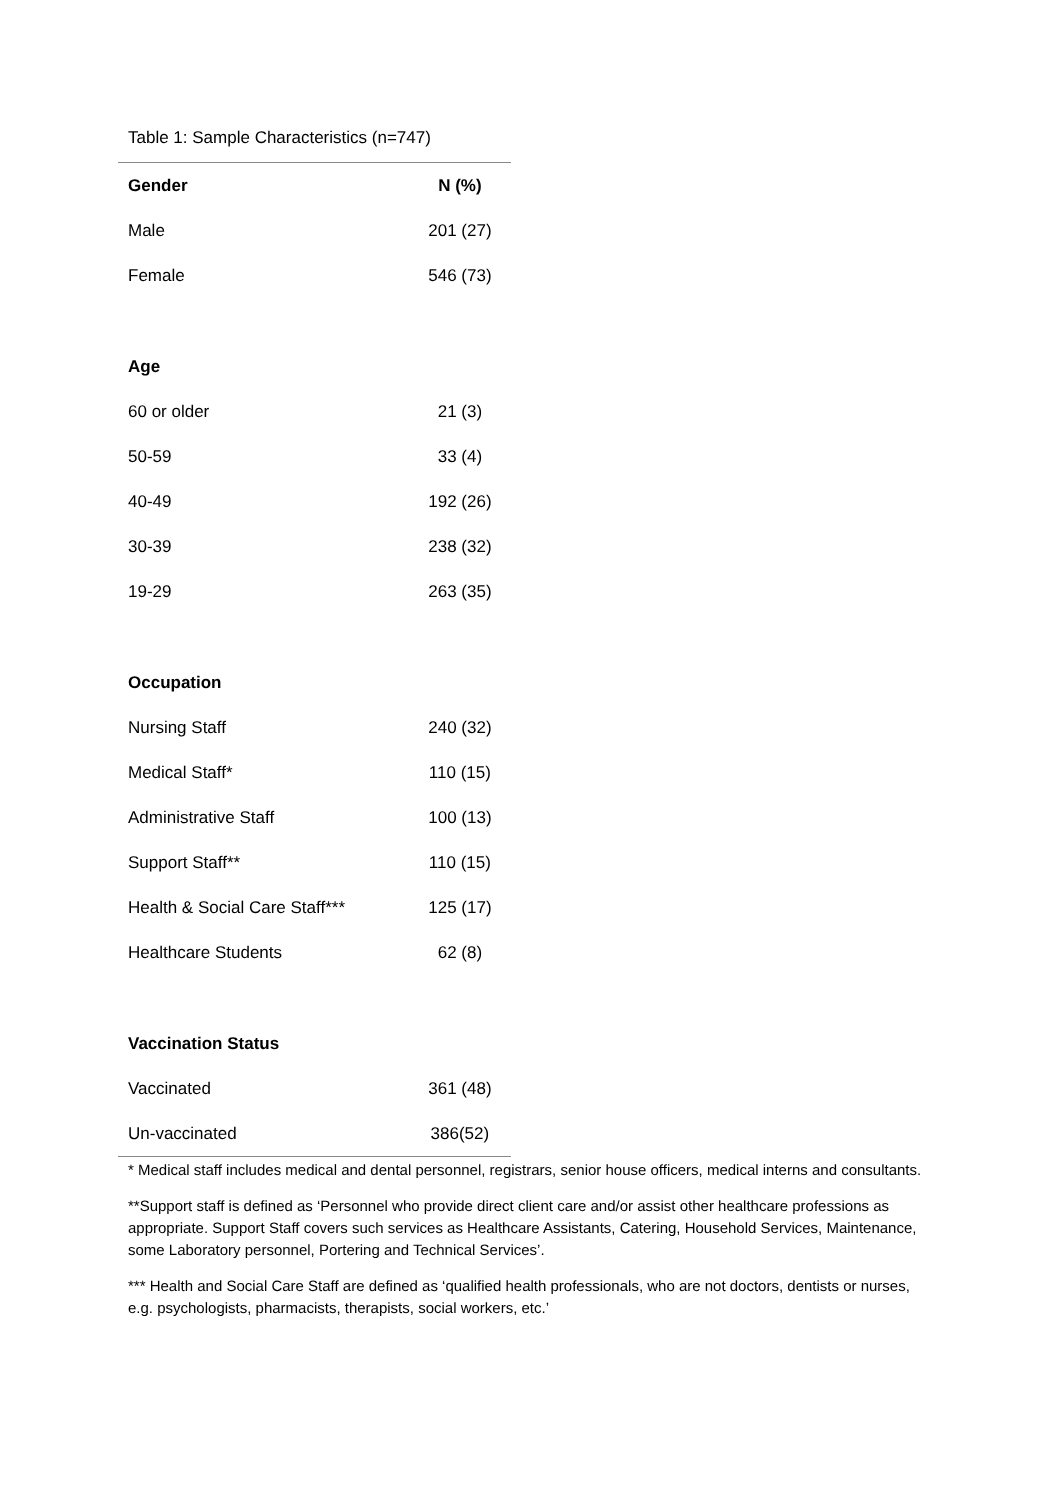Table 1: Sample Characteristics (n=747)
| Gender | N (%) |
| --- | --- |
| Male | 201 (27) |
| Female | 546 (73) |
| Age | |
| 60 or older | 21 (3) |
| 50-59 | 33 (4) |
| 40-49 | 192 (26) |
| 30-39 | 238 (32) |
| 19-29 | 263 (35) |
| Occupation | |
| Nursing Staff | 240 (32) |
| Medical Staff* | 110 (15) |
| Administrative Staff | 100 (13) |
| Support Staff** | 110 (15) |
| Health & Social Care Staff*** | 125 (17) |
| Healthcare Students | 62 (8) |
| Vaccination Status | |
| Vaccinated | 361 (48) |
| Un-vaccinated | 386(52) |
* Medical staff includes medical and dental personnel, registrars, senior house officers, medical interns and consultants.
**Support staff is defined as ‘Personnel who provide direct client care and/or assist other healthcare professions as appropriate. Support Staff covers such services as Healthcare Assistants, Catering, Household Services, Maintenance, some Laboratory personnel, Portering and Technical Services’.
*** Health and Social Care Staff are defined as ‘qualified health professionals, who are not doctors, dentists or nurses, e.g. psychologists, pharmacists, therapists, social workers, etc.’